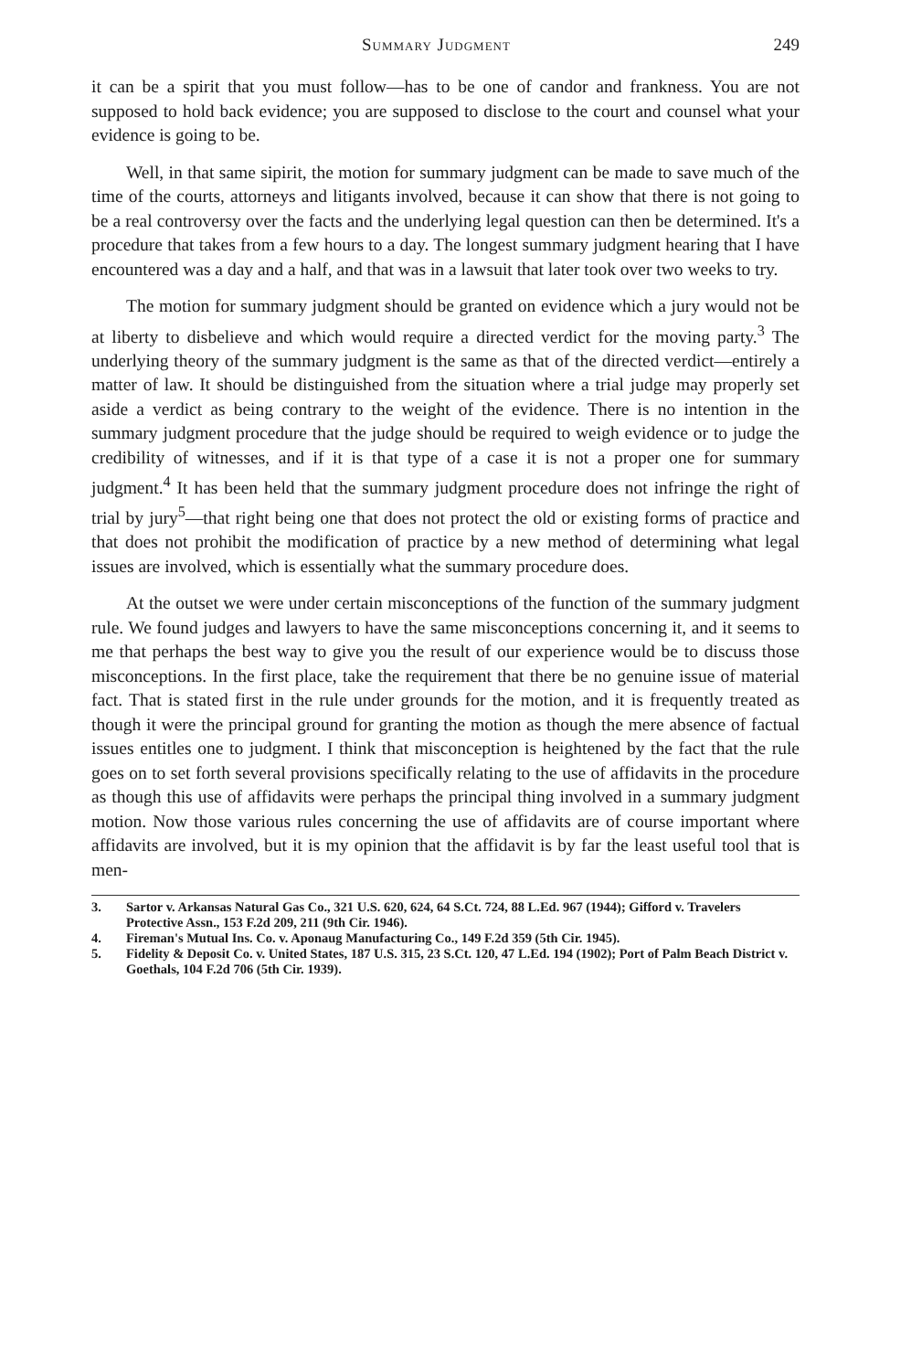Summary Judgment 249
it can be a spirit that you must follow—has to be one of candor and frankness. You are not supposed to hold back evidence; you are supposed to disclose to the court and counsel what your evidence is going to be.
Well, in that same sipirit, the motion for summary judgment can be made to save much of the time of the courts, attorneys and litigants involved, because it can show that there is not going to be a real controversy over the facts and the underlying legal question can then be determined. It's a procedure that takes from a few hours to a day. The longest summary judgment hearing that I have encountered was a day and a half, and that was in a lawsuit that later took over two weeks to try.
The motion for summary judgment should be granted on evidence which a jury would not be at liberty to disbelieve and which would require a directed verdict for the moving party.<sup>3</sup> The underlying theory of the summary judgment is the same as that of the directed verdict—entirely a matter of law. It should be distinguished from the situation where a trial judge may properly set aside a verdict as being contrary to the weight of the evidence. There is no intention in the summary judgment procedure that the judge should be required to weigh evidence or to judge the credibility of witnesses, and if it is that type of a case it is not a proper one for summary judgment.<sup>4</sup> It has been held that the summary judgment procedure does not infringe the right of trial by jury<sup>5</sup>—that right being one that does not protect the old or existing forms of practice and that does not prohibit the modification of practice by a new method of determining what legal issues are involved, which is essentially what the summary procedure does.
At the outset we were under certain misconceptions of the function of the summary judgment rule. We found judges and lawyers to have the same misconceptions concerning it, and it seems to me that perhaps the best way to give you the result of our experience would be to discuss those misconceptions. In the first place, take the requirement that there be no genuine issue of material fact. That is stated first in the rule under grounds for the motion, and it is frequently treated as though it were the principal ground for granting the motion as though the mere absence of factual issues entitles one to judgment. I think that misconception is heightened by the fact that the rule goes on to set forth several provisions specifically relating to the use of affidavits in the procedure as though this use of affidavits were perhaps the principal thing involved in a summary judgment motion. Now those various rules concerning the use of affidavits are of course important where affidavits are involved, but it is my opinion that the affidavit is by far the least useful tool that is men-
3. Sartor v. Arkansas Natural Gas Co., 321 U.S. 620, 624, 64 S.Ct. 724, 88 L.Ed. 967 (1944); Gifford v. Travelers Protective Assn., 153 F.2d 209, 211 (9th Cir. 1946).
4. Fireman's Mutual Ins. Co. v. Aponaug Manufacturing Co., 149 F.2d 359 (5th Cir. 1945).
5. Fidelity & Deposit Co. v. United States, 187 U.S. 315, 23 S.Ct. 120, 47 L.Ed. 194 (1902); Port of Palm Beach District v. Goethals, 104 F.2d 706 (5th Cir. 1939).